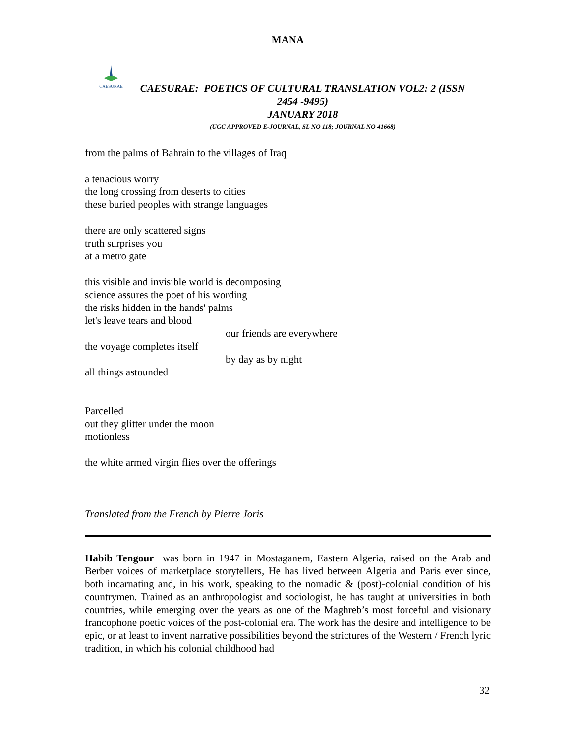MANA
CAESURAE
CAESURAE: POETICS OF CULTURAL TRANSLATION VOL2: 2 (ISSN
2454 -9495)
JANUARY 2018
(UGC APPROVED E-JOURNAL, SL NO 118; JOURNAL NO 41668)
from the palms of Bahrain to the villages of Iraq
a tenacious worry
the long crossing from deserts to cities
these buried peoples with strange languages
there are only scattered signs
truth surprises you
at a metro gate
this visible and invisible world is decomposing
science assures the poet of his wording
the risks hidden in the hands' palms
let's leave tears and blood
our friends are everywhere
the voyage completes itself
by day as by night
all things astounded
Parcelled
out they glitter under the moon
motionless
the white armed virgin flies over the offerings
Translated from the French by Pierre Joris
Habib Tengour was born in 1947 in Mostaganem, Eastern Algeria, raised on the Arab and Berber voices of marketplace storytellers, He has lived between Algeria and Paris ever since, both incarnating and, in his work, speaking to the nomadic & (post)-colonial condition of his countrymen. Trained as an anthropologist and sociologist, he has taught at universities in both countries, while emerging over the years as one of the Maghreb’s most forceful and visionary francophone poetic voices of the post-colonial era. The work has the desire and intelligence to be epic, or at least to invent narrative possibilities beyond the strictures of the Western / French lyric tradition, in which his colonial childhood had
32